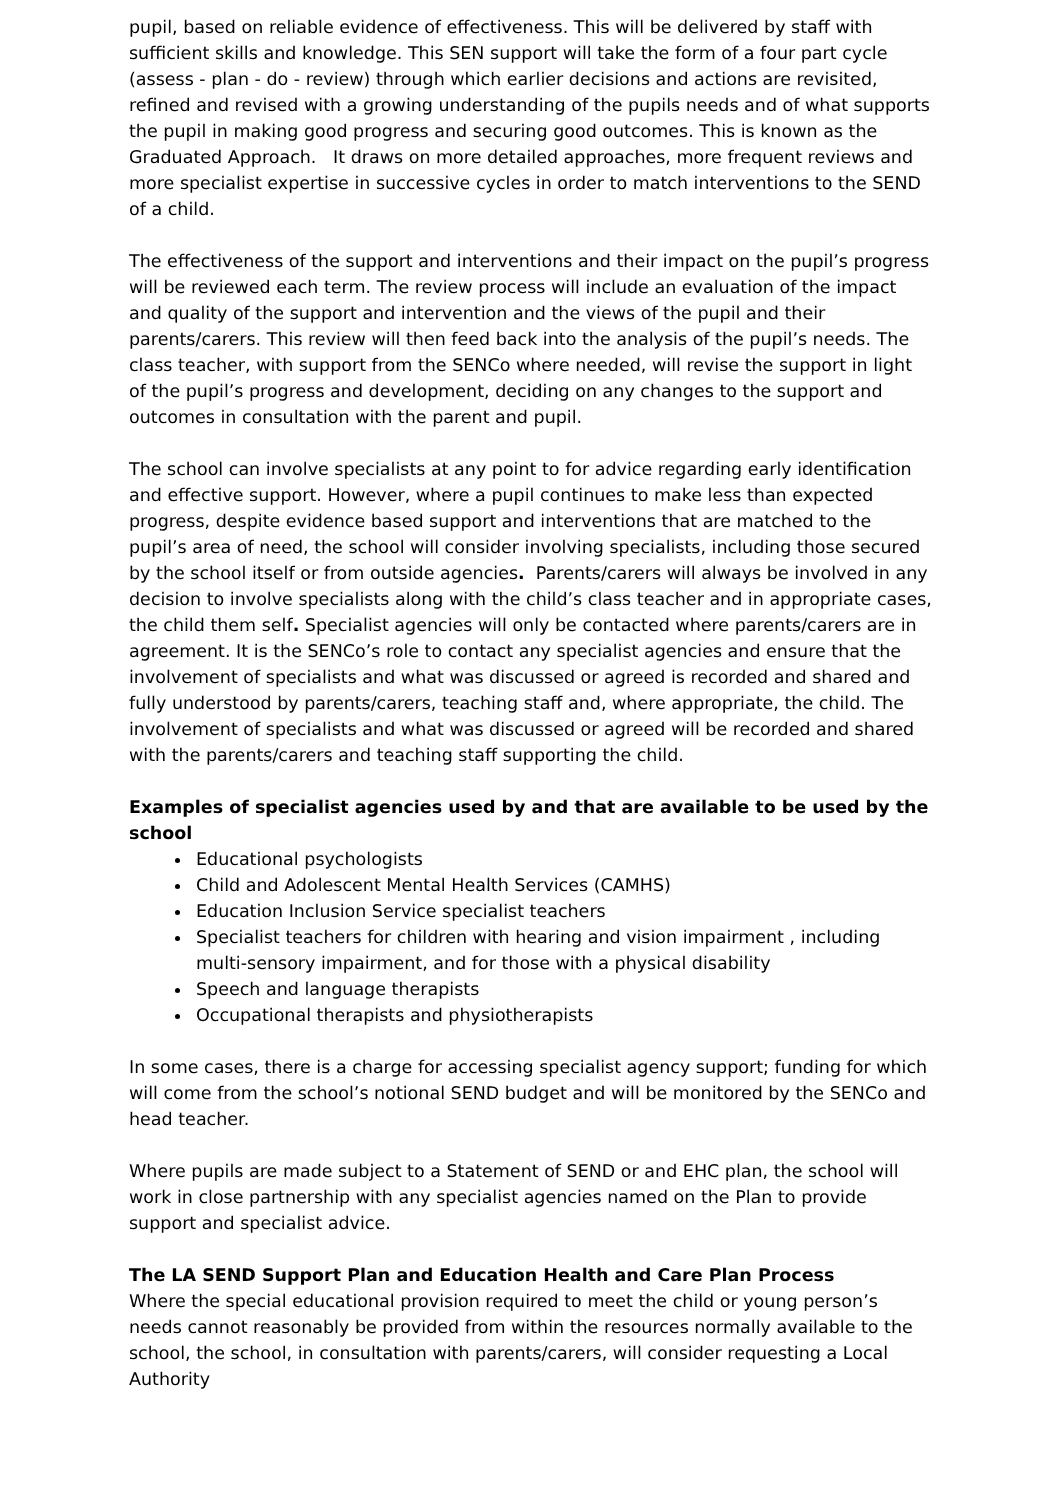pupil, based on reliable evidence of effectiveness. This will be delivered by staff with sufficient skills and knowledge. This SEN support will take the form of a four part cycle (assess - plan - do - review) through which earlier decisions and actions are revisited, refined and revised with a growing understanding of the pupils needs and of what supports the pupil in making good progress and securing good outcomes. This is known as the Graduated Approach. It draws on more detailed approaches, more frequent reviews and more specialist expertise in successive cycles in order to match interventions to the SEND of a child.
The effectiveness of the support and interventions and their impact on the pupil’s progress will be reviewed each term. The review process will include an evaluation of the impact and quality of the support and intervention and the views of the pupil and their parents/carers. This review will then feed back into the analysis of the pupil’s needs. The class teacher, with support from the SENCo where needed, will revise the support in light of the pupil’s progress and development, deciding on any changes to the support and outcomes in consultation with the parent and pupil.
The school can involve specialists at any point to for advice regarding early identification and effective support. However, where a pupil continues to make less than expected progress, despite evidence based support and interventions that are matched to the pupil’s area of need, the school will consider involving specialists, including those secured by the school itself or from outside agencies. Parents/carers will always be involved in any decision to involve specialists along with the child’s class teacher and in appropriate cases, the child them self. Specialist agencies will only be contacted where parents/carers are in agreement. It is the SENCo’s role to contact any specialist agencies and ensure that the involvement of specialists and what was discussed or agreed is recorded and shared and fully understood by parents/carers, teaching staff and, where appropriate, the child. The involvement of specialists and what was discussed or agreed will be recorded and shared with the parents/carers and teaching staff supporting the child.
Examples of specialist agencies used by and that are available to be used by the school
Educational psychologists
Child and Adolescent Mental Health Services (CAMHS)
Education Inclusion Service specialist teachers
Specialist teachers for children with hearing and vision impairment , including multi-sensory impairment, and for those with a physical disability
Speech and language therapists
Occupational therapists and physiotherapists
In some cases, there is a charge for accessing specialist agency support; funding for which will come from the school’s notional SEND budget and will be monitored by the SENCo and head teacher.
Where pupils are made subject to a Statement of SEND or and EHC plan, the school will work in close partnership with any specialist agencies named on the Plan to provide support and specialist advice.
The LA SEND Support Plan and Education Health and Care Plan Process
Where the special educational provision required to meet the child or young person’s needs cannot reasonably be provided from within the resources normally available to the school, the school, in consultation with parents/carers, will consider requesting a Local Authority